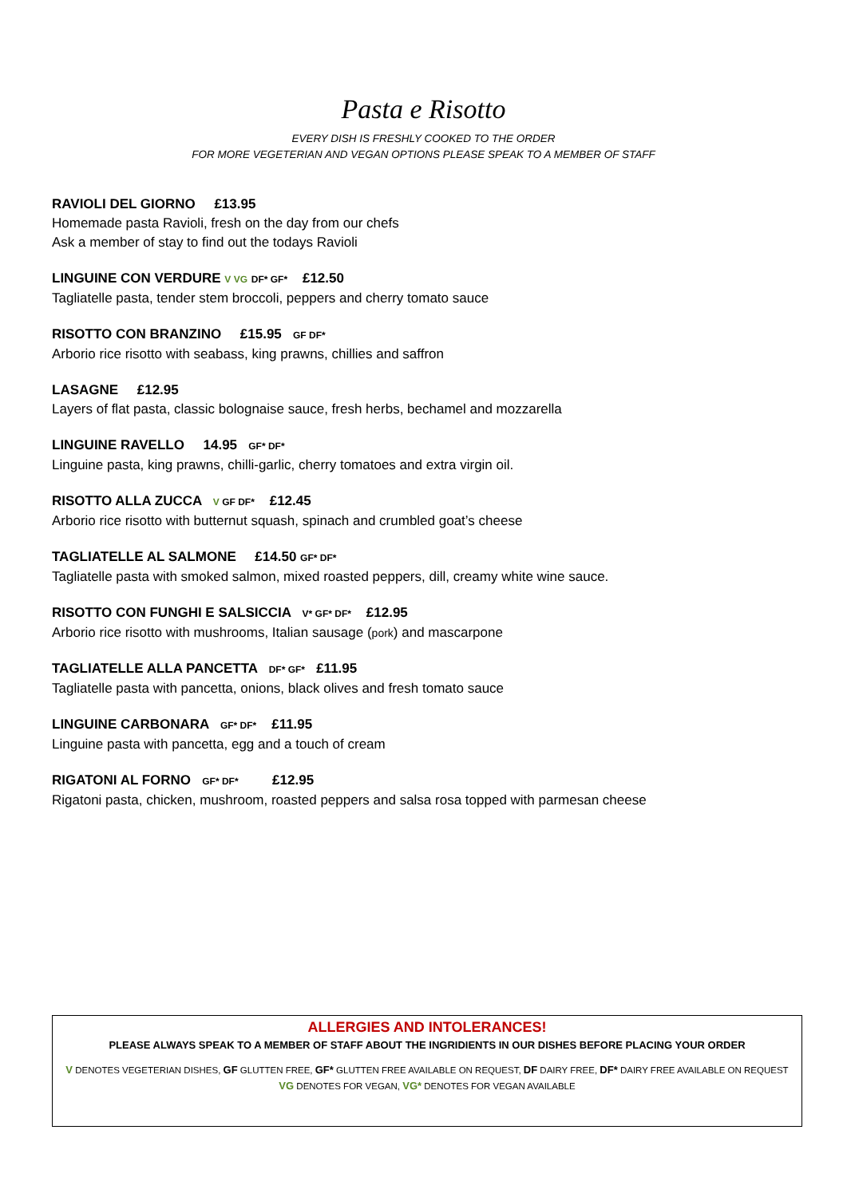Pasta e Risotto
EVERY DISH IS FRESHLY COOKED TO THE ORDER
FOR MORE VEGETERIAN AND VEGAN OPTIONS PLEASE SPEAK TO A MEMBER OF STAFF
RAVIOLI DEL GIORNO £13.95
Homemade pasta Ravioli, fresh on the day from our chefs
Ask a member of stay to find out the todays Ravioli
LINGUINE CON VERDURE V VG DF* GF* £12.50
Tagliatelle pasta, tender stem broccoli, peppers and cherry tomato sauce
RISOTTO CON BRANZINO £15.95 GF DF*
Arborio rice risotto with seabass, king prawns, chillies and saffron
LASAGNE £12.95
Layers of flat pasta, classic bolognaise sauce, fresh herbs, bechamel and mozzarella
LINGUINE RAVELLO 14.95 GF* DF*
Linguine pasta, king prawns, chilli-garlic, cherry tomatoes and extra virgin oil.
RISOTTO ALLA ZUCCA V GF DF* £12.45
Arborio rice risotto with butternut squash, spinach and crumbled goat’s cheese
TAGLIATELLE AL SALMONE £14.50 GF* DF*
Tagliatelle pasta with smoked salmon, mixed roasted peppers, dill, creamy white wine sauce.
RISOTTO CON FUNGHI E SALSICCIA V* GF* DF* £12.95
Arborio rice risotto with mushrooms, Italian sausage (pork) and mascarpone
TAGLIATELLE ALLA PANCETTA DF* GF* £11.95
Tagliatelle pasta with pancetta, onions, black olives and fresh tomato sauce
LINGUINE CARBONARA GF* DF* £11.95
Linguine pasta with pancetta, egg and a touch of cream
RIGATONI AL FORNO GF* DF* £12.95
Rigatoni pasta, chicken, mushroom, roasted peppers and salsa rosa topped with parmesan cheese
ALLERGIES AND INTOLERANCES!
PLEASE ALWAYS SPEAK TO A MEMBER OF STAFF ABOUT THE INGRIDIENTS IN OUR DISHES BEFORE PLACING YOUR ORDER
V DENOTES VEGETERIAN DISHES, GF GLUTTEN FREE, GF* GLUTTEN FREE AVAILABLE ON REQUEST, DF DAIRY FREE, DF* DAIRY FREE AVAILABLE ON REQUEST
VG DENOTES FOR VEGAN, VG* DENOTES FOR VEGAN AVAILABLE